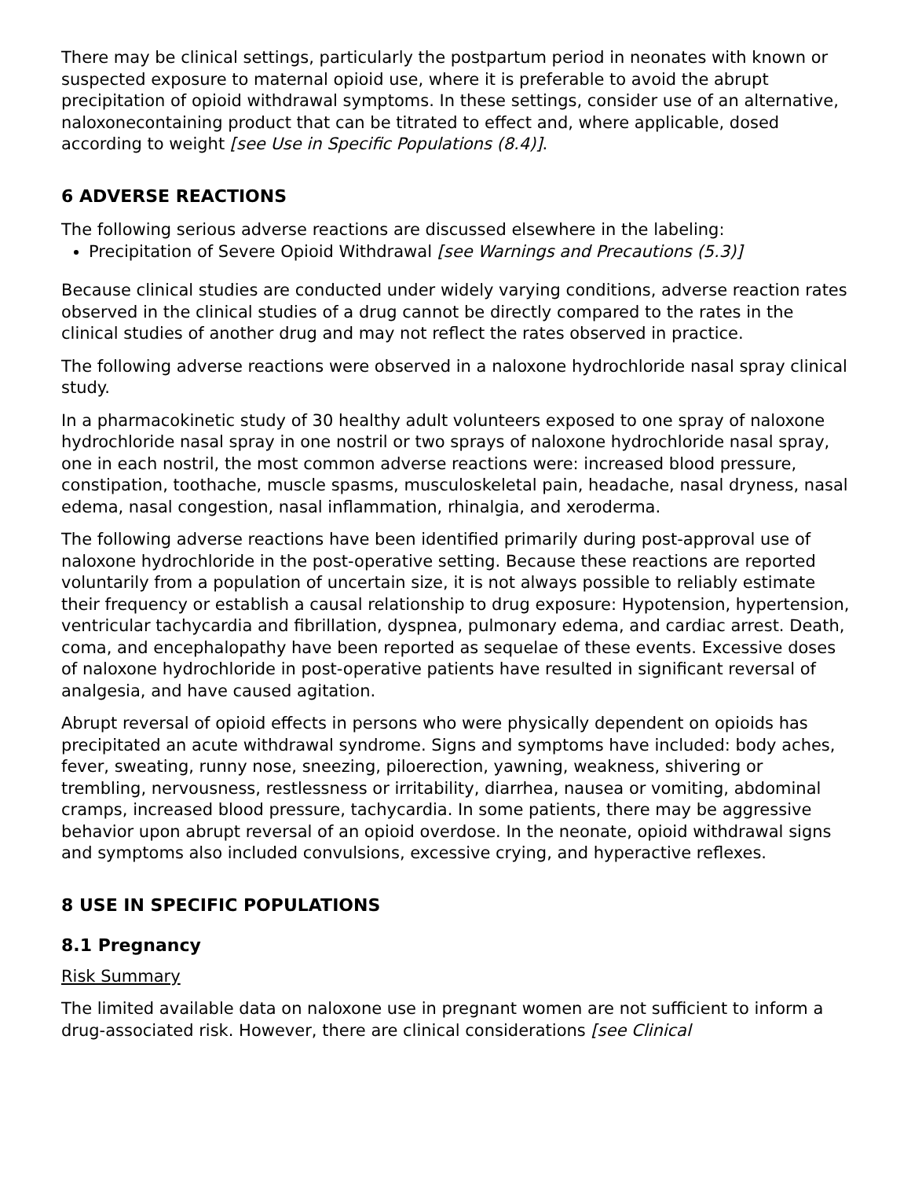There may be clinical settings, particularly the postpartum period in neonates with known or suspected exposure to maternal opioid use, where it is preferable to avoid the abrupt precipitation of opioid withdrawal symptoms. In these settings, consider use of an alternative, naloxonecontaining product that can be titrated to effect and, where applicable, dosed according to weight [see Use in Specific Populations (8.4)].
6 ADVERSE REACTIONS
The following serious adverse reactions are discussed elsewhere in the labeling:
Precipitation of Severe Opioid Withdrawal [see Warnings and Precautions (5.3)]
Because clinical studies are conducted under widely varying conditions, adverse reaction rates observed in the clinical studies of a drug cannot be directly compared to the rates in the clinical studies of another drug and may not reflect the rates observed in practice.
The following adverse reactions were observed in a naloxone hydrochloride nasal spray clinical study.
In a pharmacokinetic study of 30 healthy adult volunteers exposed to one spray of naloxone hydrochloride nasal spray in one nostril or two sprays of naloxone hydrochloride nasal spray, one in each nostril, the most common adverse reactions were: increased blood pressure, constipation, toothache, muscle spasms, musculoskeletal pain, headache, nasal dryness, nasal edema, nasal congestion, nasal inflammation, rhinalgia, and xeroderma.
The following adverse reactions have been identified primarily during post-approval use of naloxone hydrochloride in the post-operative setting. Because these reactions are reported voluntarily from a population of uncertain size, it is not always possible to reliably estimate their frequency or establish a causal relationship to drug exposure: Hypotension, hypertension, ventricular tachycardia and fibrillation, dyspnea, pulmonary edema, and cardiac arrest. Death, coma, and encephalopathy have been reported as sequelae of these events. Excessive doses of naloxone hydrochloride in post-operative patients have resulted in significant reversal of analgesia, and have caused agitation.
Abrupt reversal of opioid effects in persons who were physically dependent on opioids has precipitated an acute withdrawal syndrome. Signs and symptoms have included: body aches, fever, sweating, runny nose, sneezing, piloerection, yawning, weakness, shivering or trembling, nervousness, restlessness or irritability, diarrhea, nausea or vomiting, abdominal cramps, increased blood pressure, tachycardia. In some patients, there may be aggressive behavior upon abrupt reversal of an opioid overdose. In the neonate, opioid withdrawal signs and symptoms also included convulsions, excessive crying, and hyperactive reflexes.
8 USE IN SPECIFIC POPULATIONS
8.1 Pregnancy
Risk Summary
The limited available data on naloxone use in pregnant women are not sufficient to inform a drug-associated risk. However, there are clinical considerations [see Clinical